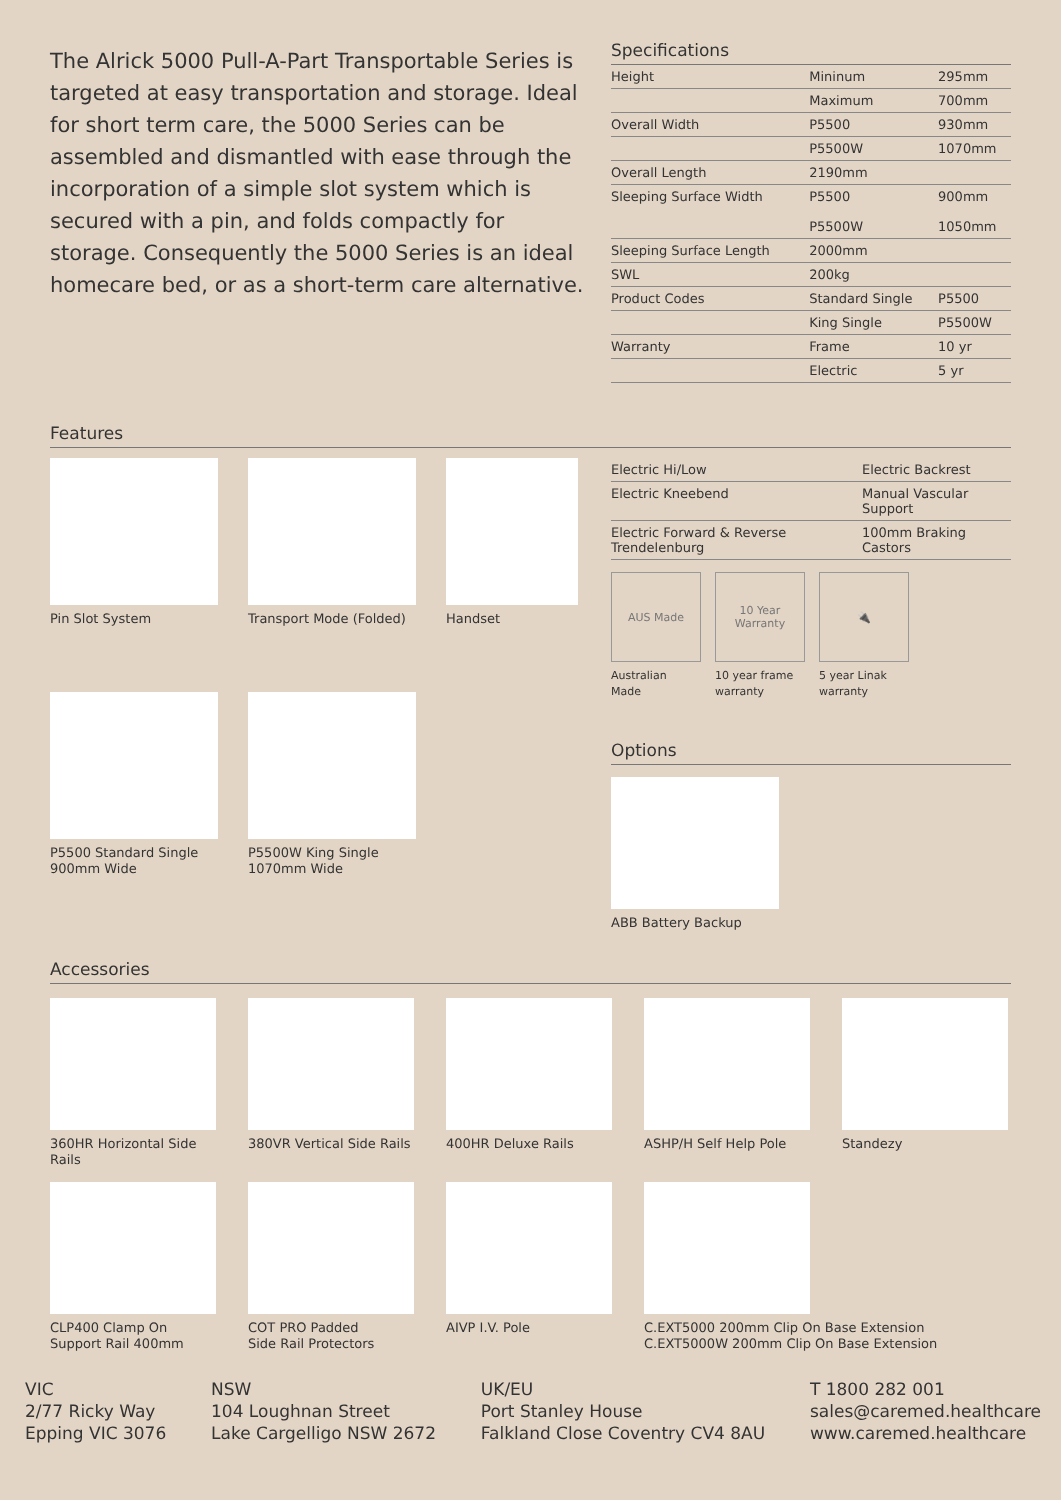The Alrick 5000 Pull-A-Part Transportable Series is targeted at easy transportation and storage. Ideal for short term care, the 5000 Series can be assembled and dismantled with ease through the incorporation of a simple slot system which is secured with a pin, and folds compactly for storage. Consequently the 5000 Series is an ideal homecare bed, or as a short-term care alternative.
Specifications
| Height | Mininum | 295mm |
| | Maximum | 700mm |
| Overall Width | P5500 | 930mm |
| | P5500W | 1070mm |
| Overall Length | 2190mm | |
| Sleeping Surface Width | P5500 P5500W | 900mm 1050mm |
| Sleeping Surface Length | 2000mm | |
| SWL | 200kg | |
| Product Codes | Standard Single | P5500 |
| | King Single | P5500W |
| Warranty | Frame | 10 yr |
| | Electric | 5 yr |
Features
Pin Slot System
Transport Mode (Folded)
Handset
P5500 Standard Single
900mm Wide
P5500W King Single
1070mm Wide
| Electric Hi/Low | Electric Backrest |
| Electric Kneebend | Manual Vascular Support |
| Electric Forward & Reverse Trendelenburg | 100mm Braking Castors |
AUS Made
Australian
Made
10 Year
Warranty
10 year frame
warranty
🔌
5 year Linak
warranty
Options
ABB Battery Backup
Accessories
360HR Horizontal Side Rails
380VR Vertical Side Rails
400HR Deluxe Rails
ASHP/H Self Help Pole
Standezy
CLP400 Clamp On
Support Rail 400mm
COT PRO Padded
Side Rail Protectors
AIVP I.V. Pole
C.EXT5000 200mm Clip On Base Extension
C.EXT5000W 200mm Clip On Base Extension
VIC
2/77 Ricky Way
Epping VIC 3076
NSW
104 Loughnan Street
Lake Cargelligo NSW 2672
UK/EU
Port Stanley House
Falkland Close Coventry CV4 8AU
T 1800 282 001
sales@caremed.healthcare
www.caremed.healthcare